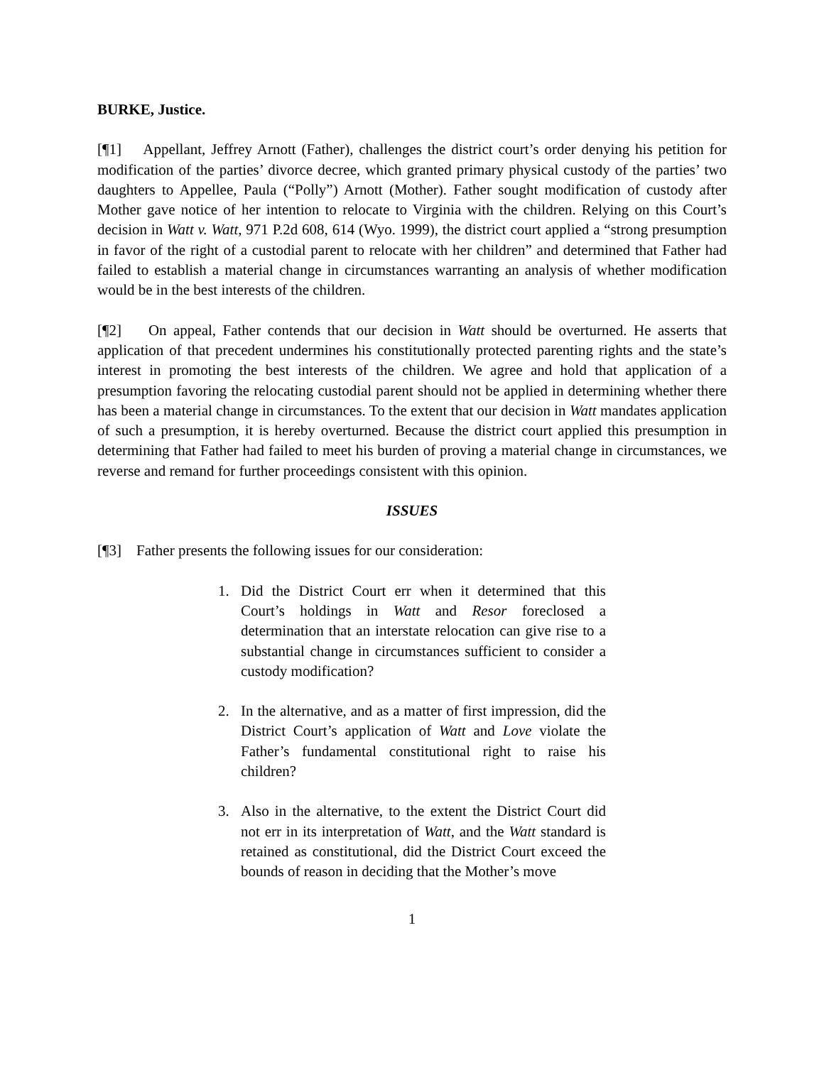BURKE, Justice.
[¶1] Appellant, Jeffrey Arnott (Father), challenges the district court’s order denying his petition for modification of the parties’ divorce decree, which granted primary physical custody of the parties’ two daughters to Appellee, Paula (“Polly”) Arnott (Mother). Father sought modification of custody after Mother gave notice of her intention to relocate to Virginia with the children. Relying on this Court’s decision in Watt v. Watt, 971 P.2d 608, 614 (Wyo. 1999), the district court applied a “strong presumption in favor of the right of a custodial parent to relocate with her children” and determined that Father had failed to establish a material change in circumstances warranting an analysis of whether modification would be in the best interests of the children.
[¶2] On appeal, Father contends that our decision in Watt should be overturned. He asserts that application of that precedent undermines his constitutionally protected parenting rights and the state’s interest in promoting the best interests of the children. We agree and hold that application of a presumption favoring the relocating custodial parent should not be applied in determining whether there has been a material change in circumstances. To the extent that our decision in Watt mandates application of such a presumption, it is hereby overturned. Because the district court applied this presumption in determining that Father had failed to meet his burden of proving a material change in circumstances, we reverse and remand for further proceedings consistent with this opinion.
ISSUES
[¶3] Father presents the following issues for our consideration:
1. Did the District Court err when it determined that this Court’s holdings in Watt and Resor foreclosed a determination that an interstate relocation can give rise to a substantial change in circumstances sufficient to consider a custody modification?
2. In the alternative, and as a matter of first impression, did the District Court’s application of Watt and Love violate the Father’s fundamental constitutional right to raise his children?
3. Also in the alternative, to the extent the District Court did not err in its interpretation of Watt, and the Watt standard is retained as constitutional, did the District Court exceed the bounds of reason in deciding that the Mother’s move
1